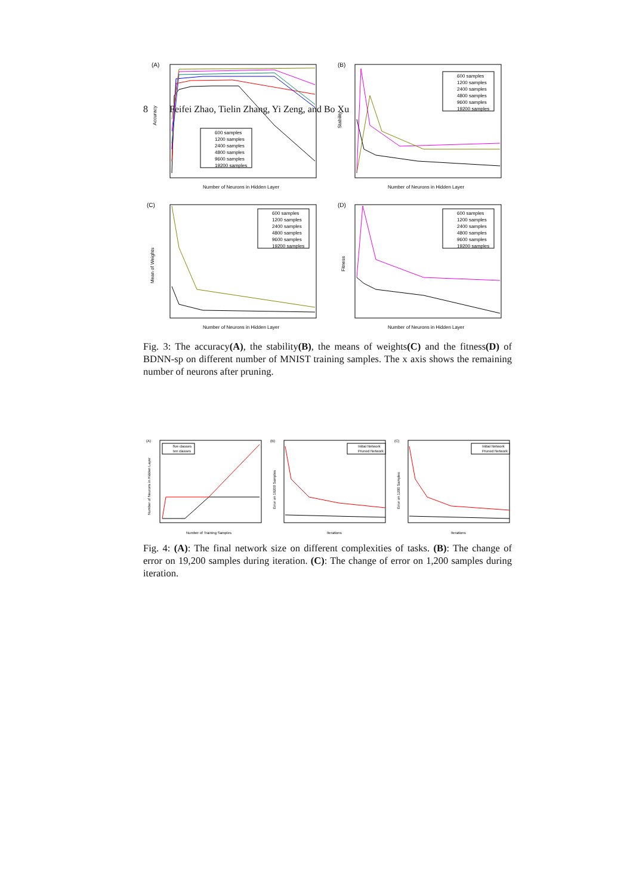8 Feifei Zhao, Tielin Zhang, Yi Zeng, and Bo Xu
(A)
Accuracy
Number of Neurons in Hidden Layer
600 samples
1200 samples
2400 samples
4800 samples
9600 samples
19200 samples
(B)
Stability
Number of Neurons in Hidden Layer
600 samples
1200 samples
2400 samples
4800 samples
9600 samples
19200 samples
(C)
Mean of Weights
Number of Neurons in Hidden Layer
600 samples
1200 samples
2400 samples
4800 samples
9600 samples
19200 samples
(D)
Fitness
Number of Neurons in Hidden Layer
600 samples
1200 samples
2400 samples
4800 samples
9600 samples
19200 samples
Fig. 3: The accuracy(A), the stability(B), the means of weights(C) and the fitness(D) of BDNN-sp on different number of MNIST training samples. The x axis shows the remaining number of neurons after pruning.
(A)
Number of Neurons in Hidden Layer
Number of Training Samples
five classes
ten classes
(B)
Error on 19200 Samples
Iterations
Initial Network
Pruned Network
(C)
Error on 1200 Samples
Iterations
Initial Network
Pruned Network
Fig. 4: (A): The final network size on different complexities of tasks. (B): The change of error on 19,200 samples during iteration. (C): The change of error on 1,200 samples during iteration.